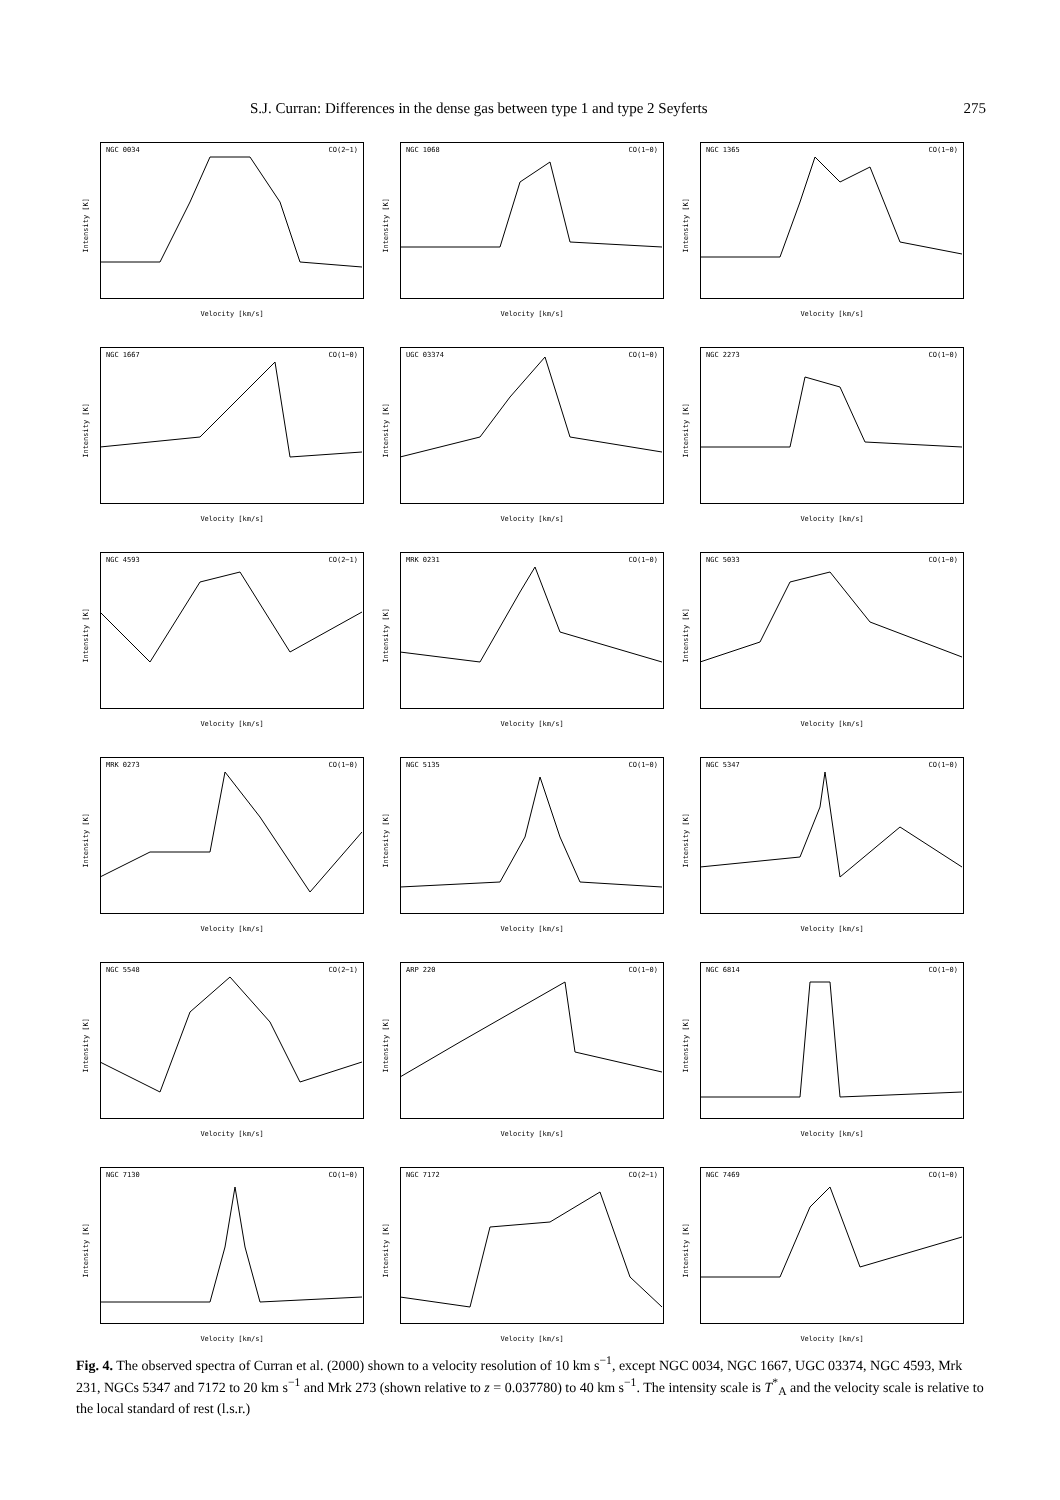S.J. Curran: Differences in the dense gas between type 1 and type 2 Seyferts 275
NGC 0034 CO(2−1)
Intensity [K]
Velocity [km/s]
NGC 1068 CO(1−0)
Intensity [K]
Velocity [km/s]
NGC 1365 CO(1−0)
Intensity [K]
Velocity [km/s]
NGC 1667 CO(1−0)
Intensity [K]
Velocity [km/s]
UGC 03374 CO(1−0)
Intensity [K]
Velocity [km/s]
NGC 2273 CO(1−0)
Intensity [K]
Velocity [km/s]
NGC 4593 CO(2−1)
Intensity [K]
Velocity [km/s]
MRK 0231 CO(1−0)
Intensity [K]
Velocity [km/s]
NGC 5033 CO(1−0)
Intensity [K]
Velocity [km/s]
MRK 0273 CO(1−0)
Intensity [K]
Velocity [km/s]
NGC 5135 CO(1−0)
Intensity [K]
Velocity [km/s]
NGC 5347 CO(1−0)
Intensity [K]
Velocity [km/s]
NGC 5548 CO(2−1)
Intensity [K]
Velocity [km/s]
ARP 220 CO(1−0)
Intensity [K]
Velocity [km/s]
NGC 6814 CO(1−0)
Intensity [K]
Velocity [km/s]
NGC 7130 CO(1−0)
Intensity [K]
Velocity [km/s]
NGC 7172 CO(2−1)
Intensity [K]
Velocity [km/s]
NGC 7469 CO(1−0)
Intensity [K]
Velocity [km/s]
Fig. 4. The observed spectra of Curran et al. (2000) shown to a velocity resolution of 10 km s<sup>−1</sup>, except NGC 0034, NGC 1667, UGC 03374, NGC 4593, Mrk 231, NGCs 5347 and 7172 to 20 km s<sup>−1</sup> and Mrk 273 (shown relative to z = 0.037780) to 40 km s<sup>−1</sup>. The intensity scale is T<sup>*</sup><sub>A</sub> and the velocity scale is relative to the local standard of rest (l.s.r.)